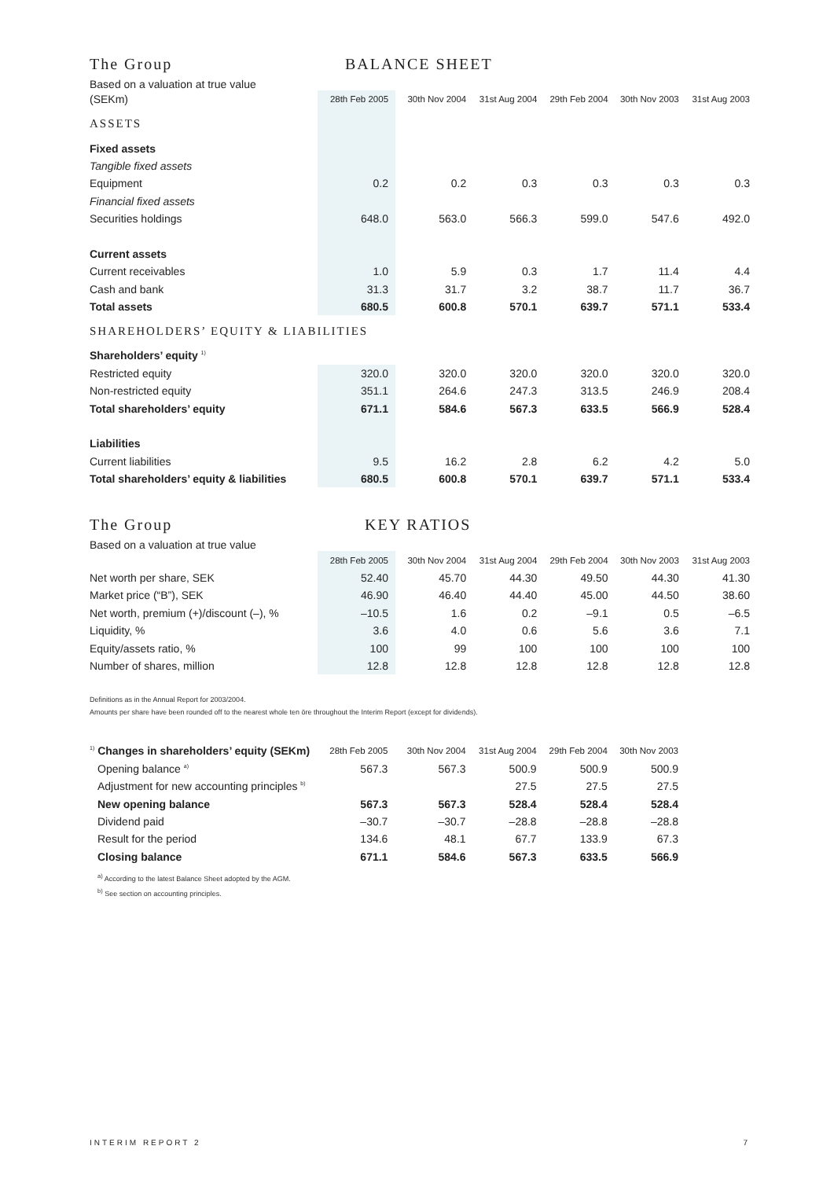The Group BALANCE SHEET
Based on a valuation at true value
| (SEKm) | 28th Feb 2005 | 30th Nov 2004 | 31st Aug 2004 | 29th Feb 2004 | 30th Nov 2003 | 31st Aug 2003 |
| ASSETS | | | | | | |
| Fixed assets | | | | | | |
| Tangible fixed assets | | | | | | |
| Equipment | 0.2 | 0.2 | 0.3 | 0.3 | 0.3 | 0.3 |
| Financial fixed assets | | | | | | |
| Securities holdings | 648.0 | 563.0 | 566.3 | 599.0 | 547.6 | 492.0 |
| Current assets | | | | | | |
| Current receivables | 1.0 | 5.9 | 0.3 | 1.7 | 11.4 | 4.4 |
| Cash and bank | 31.3 | 31.7 | 3.2 | 38.7 | 11.7 | 36.7 |
| Total assets | 680.5 | 600.8 | 570.1 | 639.7 | 571.1 | 533.4 |
| SHAREHOLDERS’ EQUITY & LIABILITIES | | | | | | |
| Shareholders’ equity <sup>1)</sup> | | | | | | |
| Restricted equity | 320.0 | 320.0 | 320.0 | 320.0 | 320.0 | 320.0 |
| Non-restricted equity | 351.1 | 264.6 | 247.3 | 313.5 | 246.9 | 208.4 |
| Total shareholders’ equity | 671.1 | 584.6 | 567.3 | 633.5 | 566.9 | 528.4 |
| Liabilities | | | | | | |
| Current liabilities | 9.5 | 16.2 | 2.8 | 6.2 | 4.2 | 5.0 |
| Total shareholders’ equity & liabilities | 680.5 | 600.8 | 570.1 | 639.7 | 571.1 | 533.4 |
The Group KEY RATIOS
Based on a valuation at true value
| | 28th Feb 2005 | 30th Nov 2004 | 31st Aug 2004 | 29th Feb 2004 | 30th Nov 2003 | 31st Aug 2003 |
| Net worth per share, SEK | 52.40 | 45.70 | 44.30 | 49.50 | 44.30 | 41.30 |
| Market price (“B”), SEK | 46.90 | 46.40 | 44.40 | 45.00 | 44.50 | 38.60 |
| Net worth, premium (+)/discount (–), % | –10.5 | 1.6 | 0.2 | –9.1 | 0.5 | –6.5 |
| Liquidity, % | 3.6 | 4.0 | 0.6 | 5.6 | 3.6 | 7.1 |
| Equity/assets ratio, % | 100 | 99 | 100 | 100 | 100 | 100 |
| Number of shares, million | 12.8 | 12.8 | 12.8 | 12.8 | 12.8 | 12.8 |
Definitions as in the Annual Report for 2003/2004.
Amounts per share have been rounded off to the nearest whole ten öre throughout the Interim Report (except for dividends).
| <sup>1)</sup> Changes in shareholders’ equity (SEKm) | 28th Feb 2005 | 30th Nov 2004 | 31st Aug 2004 | 29th Feb 2004 | 30th Nov 2003 |
| Opening balance <sup>a)</sup> | 567.3 | 567.3 | 500.9 | 500.9 | 500.9 |
| Adjustment for new accounting principles <sup>b)</sup> | | | 27.5 | 27.5 | 27.5 |
| New opening balance | 567.3 | 567.3 | 528.4 | 528.4 | 528.4 |
| Dividend paid | –30.7 | –30.7 | –28.8 | –28.8 | –28.8 |
| Result for the period | 134.6 | 48.1 | 67.7 | 133.9 | 67.3 |
| Closing balance | 671.1 | 584.6 | 567.3 | 633.5 | 566.9 |
<sup>a)</sup> According to the latest Balance Sheet adopted by the AGM.
<sup>b)</sup> See section on accounting principles.
INTERIM REPORT 2 7